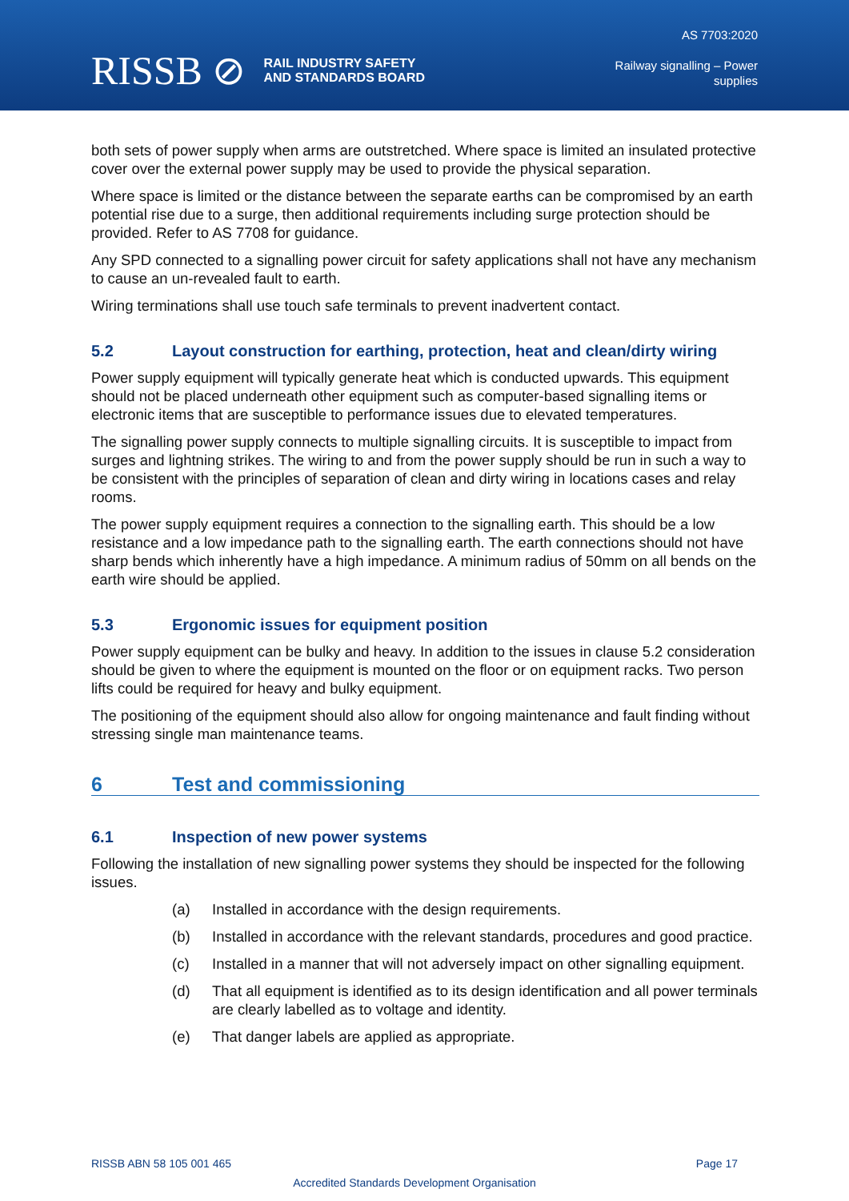RISSB ⊘
RAIL INDUSTRY SAFETY
AND STANDARDS BOARD
AS 7703:2020
Railway signalling – Power
supplies
both sets of power supply when arms are outstretched. Where space is limited an insulated protective cover over the external power supply may be used to provide the physical separation.
Where space is limited or the distance between the separate earths can be compromised by an earth potential rise due to a surge, then additional requirements including surge protection should be provided. Refer to AS 7708 for guidance.
Any SPD connected to a signalling power circuit for safety applications shall not have any mechanism to cause an un-revealed fault to earth.
Wiring terminations shall use touch safe terminals to prevent inadvertent contact.
5.2 Layout construction for earthing, protection, heat and clean/dirty wiring
Power supply equipment will typically generate heat which is conducted upwards. This equipment should not be placed underneath other equipment such as computer-based signalling items or electronic items that are susceptible to performance issues due to elevated temperatures.
The signalling power supply connects to multiple signalling circuits. It is susceptible to impact from surges and lightning strikes. The wiring to and from the power supply should be run in such a way to be consistent with the principles of separation of clean and dirty wiring in locations cases and relay rooms.
The power supply equipment requires a connection to the signalling earth. This should be a low resistance and a low impedance path to the signalling earth. The earth connections should not have sharp bends which inherently have a high impedance. A minimum radius of 50mm on all bends on the earth wire should be applied.
5.3 Ergonomic issues for equipment position
Power supply equipment can be bulky and heavy. In addition to the issues in clause 5.2 consideration should be given to where the equipment is mounted on the floor or on equipment racks. Two person lifts could be required for heavy and bulky equipment.
The positioning of the equipment should also allow for ongoing maintenance and fault finding without stressing single man maintenance teams.
6 Test and commissioning
6.1 Inspection of new power systems
Following the installation of new signalling power systems they should be inspected for the following issues.
(a) Installed in accordance with the design requirements.
(b) Installed in accordance with the relevant standards, procedures and good practice.
(c) Installed in a manner that will not adversely impact on other signalling equipment.
(d) That all equipment is identified as to its design identification and all power terminals are clearly labelled as to voltage and identity.
(e) That danger labels are applied as appropriate.
RISSB ABN 58 105 001 465 Page 17
Accredited Standards Development Organisation